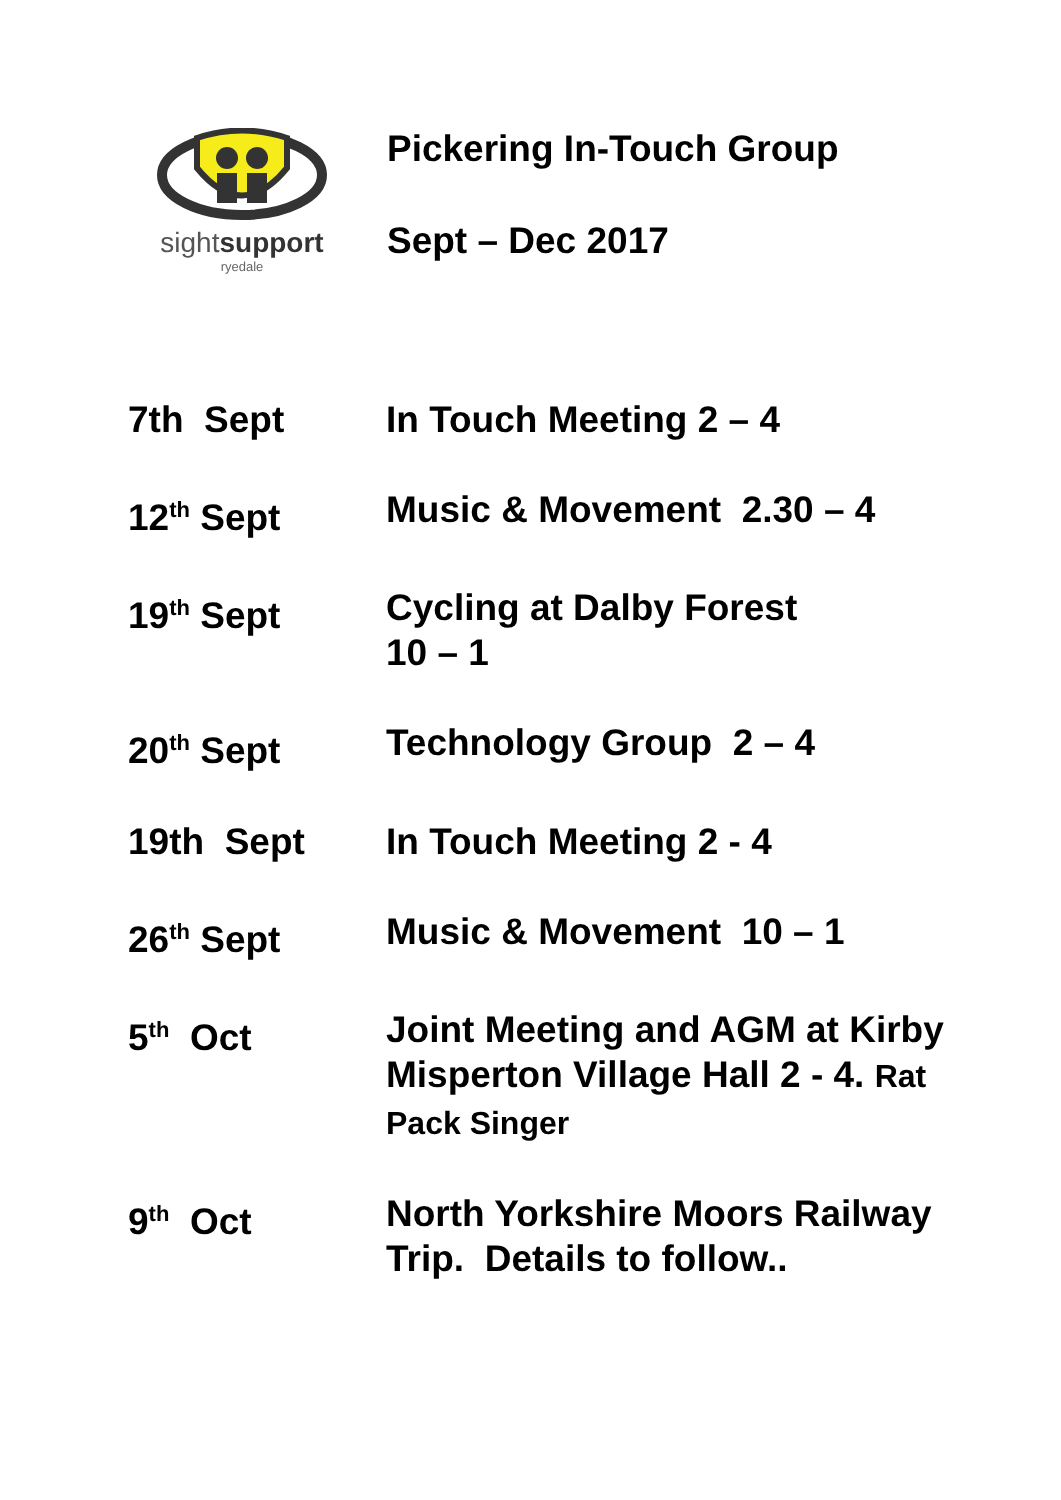sightsupport
ryedale
Pickering In-Touch Group
Sept – Dec 2017
7th Sept In Touch Meeting 2 – 4
12<sup>th</sup> Sept Music & Movement 2.30 – 4
19<sup>th</sup> Sept Cycling at Dalby Forest
10 – 1
20<sup>th</sup> Sept Technology Group 2 – 4
19th Sept In Touch Meeting 2 - 4
26<sup>th</sup> Sept Music & Movement 10 – 1
5<sup>th</sup> Oct Joint Meeting and AGM at Kirby Misperton Village Hall 2 - 4. Rat Pack Singer
9<sup>th</sup> Oct North Yorkshire Moors Railway Trip. Details to follow..